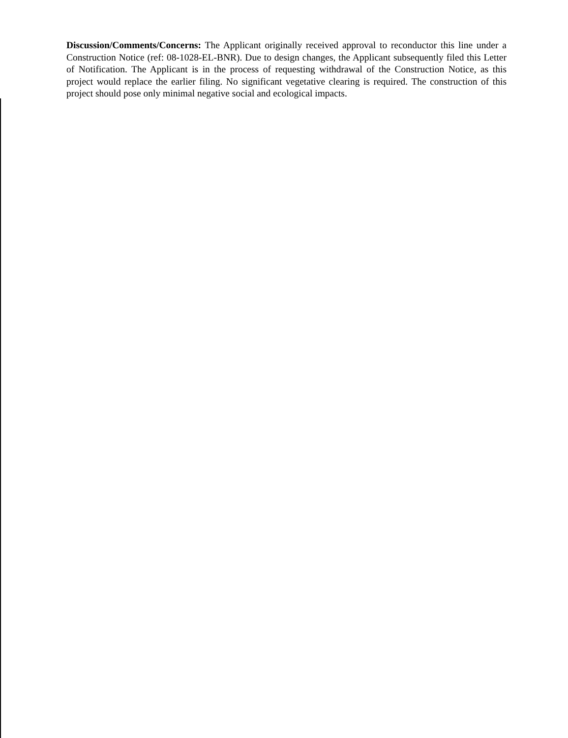Discussion/Comments/Concerns: The Applicant originally received approval to reconductor this line under a Construction Notice (ref: 08-1028-EL-BNR). Due to design changes, the Applicant subsequently filed this Letter of Notification. The Applicant is in the process of requesting withdrawal of the Construction Notice, as this project would replace the earlier filing. No significant vegetative clearing is required. The construction of this project should pose only minimal negative social and ecological impacts.